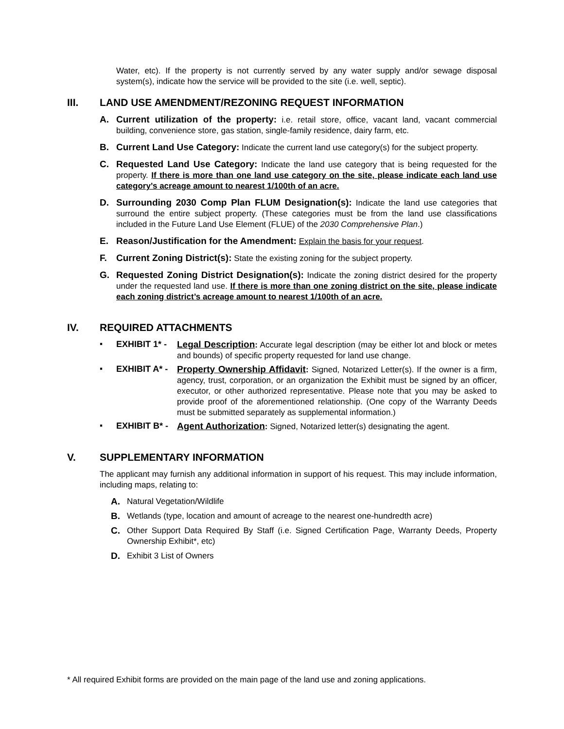Water, etc). If the property is not currently served by any water supply and/or sewage disposal system(s), indicate how the service will be provided to the site (i.e. well, septic).
III. LAND USE AMENDMENT/REZONING REQUEST INFORMATION
A.
Current utilization of the property: i.e. retail store, office, vacant land, vacant commercial building, convenience store, gas station, single-family residence, dairy farm, etc.
B.
Current Land Use Category: Indicate the current land use category(s) for the subject property.
C.
Requested Land Use Category: Indicate the land use category that is being requested for the property. If there is more than one land use category on the site, please indicate each land use category’s acreage amount to nearest 1/100th of an acre.
D.
Surrounding 2030 Comp Plan FLUM Designation(s): Indicate the land use categories that surround the entire subject property. (These categories must be from the land use classifications included in the Future Land Use Element (FLUE) of the 2030 Comprehensive Plan.)
E.
Reason/Justification for the Amendment: Explain the basis for your request.
F.
Current Zoning District(s): State the existing zoning for the subject property.
G.
Requested Zoning District Designation(s): Indicate the zoning district desired for the property under the requested land use. If there is more than one zoning district on the site, please indicate each zoning district’s acreage amount to nearest 1/100th of an acre.
IV. REQUIRED ATTACHMENTS
▪ EXHIBIT 1* -
Legal Description: Accurate legal description (may be either lot and block or metes and bounds) of specific property requested for land use change.
▪ EXHIBIT A* -
Property Ownership Affidavit: Signed, Notarized Letter(s). If the owner is a firm, agency, trust, corporation, or an organization the Exhibit must be signed by an officer, executor, or other authorized representative. Please note that you may be asked to provide proof of the aforementioned relationship. (One copy of the Warranty Deeds must be submitted separately as supplemental information.)
▪ EXHIBIT B* -
Agent Authorization: Signed, Notarized letter(s) designating the agent.
V. SUPPLEMENTARY INFORMATION
The applicant may furnish any additional information in support of his request. This may include information, including maps, relating to:
A.
Natural Vegetation/Wildlife
B.
Wetlands (type, location and amount of acreage to the nearest one-hundredth acre)
C.
Other Support Data Required By Staff (i.e. Signed Certification Page, Warranty Deeds, Property Ownership Exhibit*, etc)
D.
Exhibit 3 List of Owners
* All required Exhibit forms are provided on the main page of the land use and zoning applications.